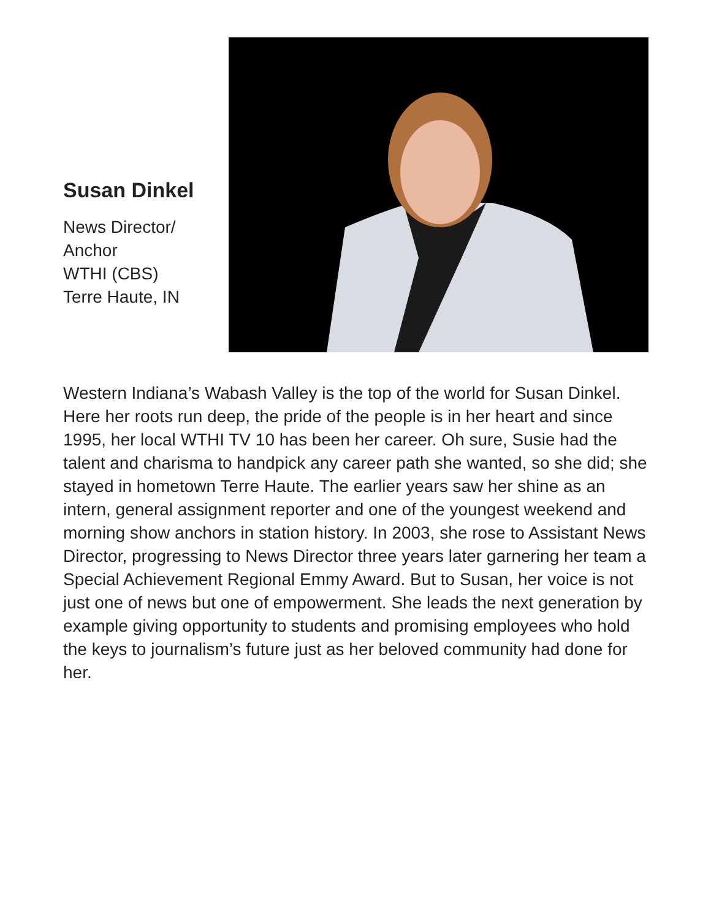Susan Dinkel
News Director/
Anchor
WTHI (CBS)
Terre Haute, IN
Western Indiana’s Wabash Valley is the top of the world for Susan Dinkel. Here her roots run deep, the pride of the people is in her heart and since 1995, her local WTHI TV 10 has been her career. Oh sure, Susie had the talent and charisma to handpick any career path she wanted, so she did; she stayed in hometown Terre Haute. The earlier years saw her shine as an intern, general assignment reporter and one of the youngest weekend and morning show anchors in station history. In 2003, she rose to Assistant News Director, progressing to News Director three years later garnering her team a Special Achievement Regional Emmy Award. But to Susan, her voice is not just one of news but one of empowerment. She leads the next generation by example giving opportunity to students and promising employees who hold the keys to journalism’s future just as her beloved community had done for her.